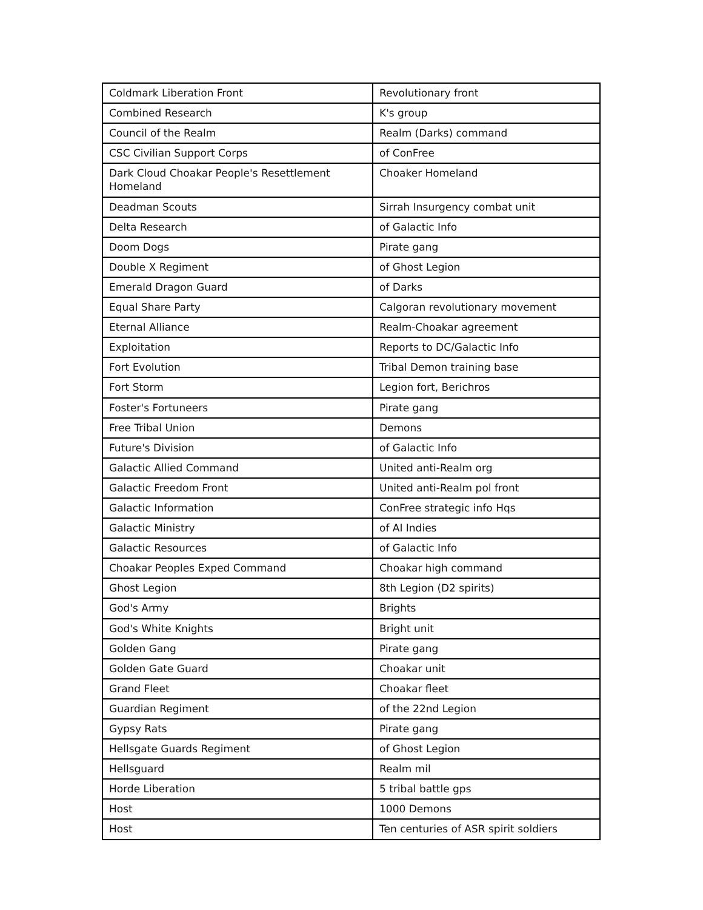| Coldmark Liberation Front | Revolutionary front |
| Combined Research | K's group |
| Council of the Realm | Realm (Darks) command |
| CSC Civilian Support Corps | of ConFree |
| Dark Cloud Choakar People's Resettlement Homeland | Choaker Homeland |
| Deadman Scouts | Sirrah Insurgency combat unit |
| Delta Research | of Galactic Info |
| Doom Dogs | Pirate gang |
| Double X Regiment | of Ghost Legion |
| Emerald Dragon Guard | of Darks |
| Equal Share Party | Calgoran revolutionary movement |
| Eternal Alliance | Realm-Choakar agreement |
| Exploitation | Reports to DC/Galactic Info |
| Fort Evolution | Tribal Demon training base |
| Fort Storm | Legion fort, Berichros |
| Foster's Fortuneers | Pirate gang |
| Free Tribal Union | Demons |
| Future's Division | of Galactic Info |
| Galactic Allied Command | United anti-Realm org |
| Galactic Freedom Front | United anti-Realm pol front |
| Galactic Information | ConFree strategic info Hqs |
| Galactic Ministry | of AI Indies |
| Galactic Resources | of Galactic Info |
| Choakar Peoples Exped Command | Choakar high command |
| Ghost Legion | 8th Legion (D2 spirits) |
| God's Army | Brights |
| God's White Knights | Bright unit |
| Golden Gang | Pirate gang |
| Golden Gate Guard | Choakar unit |
| Grand Fleet | Choakar fleet |
| Guardian Regiment | of the 22nd Legion |
| Gypsy Rats | Pirate gang |
| Hellsgate Guards Regiment | of Ghost Legion |
| Hellsguard | Realm mil |
| Horde Liberation | 5 tribal battle gps |
| Host | 1000 Demons |
| Host | Ten centuries of ASR spirit soldiers |